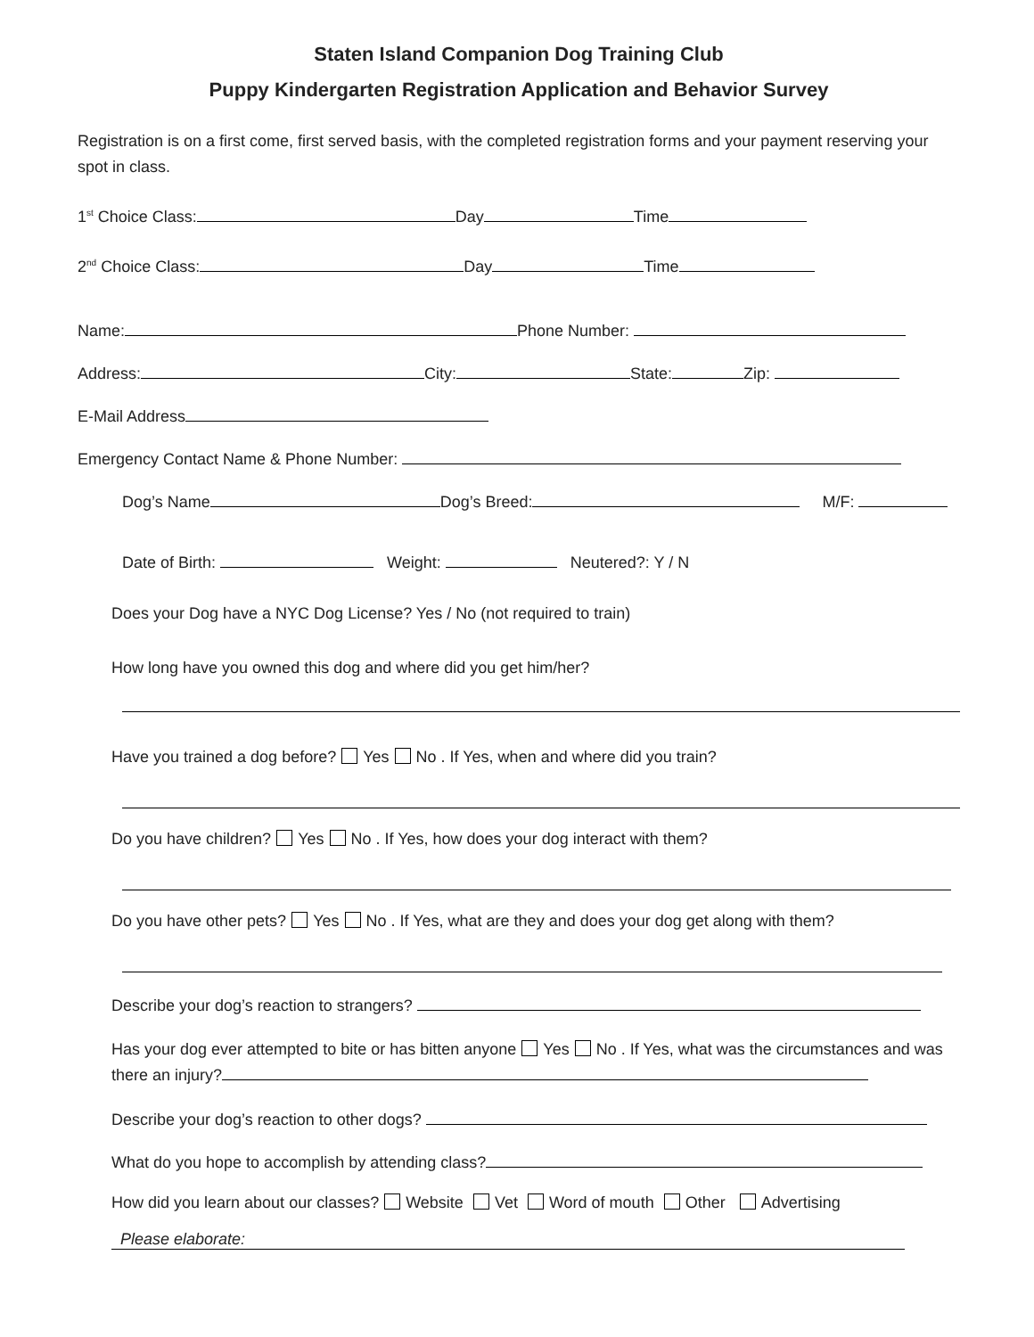Staten Island Companion Dog Training Club
Puppy Kindergarten Registration Application and Behavior Survey
Registration is on a first come, first served basis, with the completed registration forms and your payment reserving your spot in class.
1<sup>st</sup> Choice Class: Day Time
2<sup>nd</sup> Choice Class: Day Time
Name: Phone Number:
Address: City: State: Zip:
E-Mail Address
Emergency Contact Name & Phone Number:
Dog’s Name Dog’s Breed: M/F:
Date of Birth: Weight: Neutered?: Y / N
Does your Dog have a NYC Dog License? Yes / No (not required to train)
How long have you owned this dog and where did you get him/her?
Have you trained a dog before? Yes No . If Yes, when and where did you train?
Do you have children? Yes No . If Yes, how does your dog interact with them?
Do you have other pets? Yes No . If Yes, what are they and does your dog get along with them?
Describe your dog’s reaction to strangers?
Has your dog ever attempted to bite or has bitten anyone Yes No . If Yes, what was the circumstances and was there an injury?
Describe your dog’s reaction to other dogs?
What do you hope to accomplish by attending class?
How did you learn about our classes? Website Vet Word of mouth Other Advertising
Please elaborate: